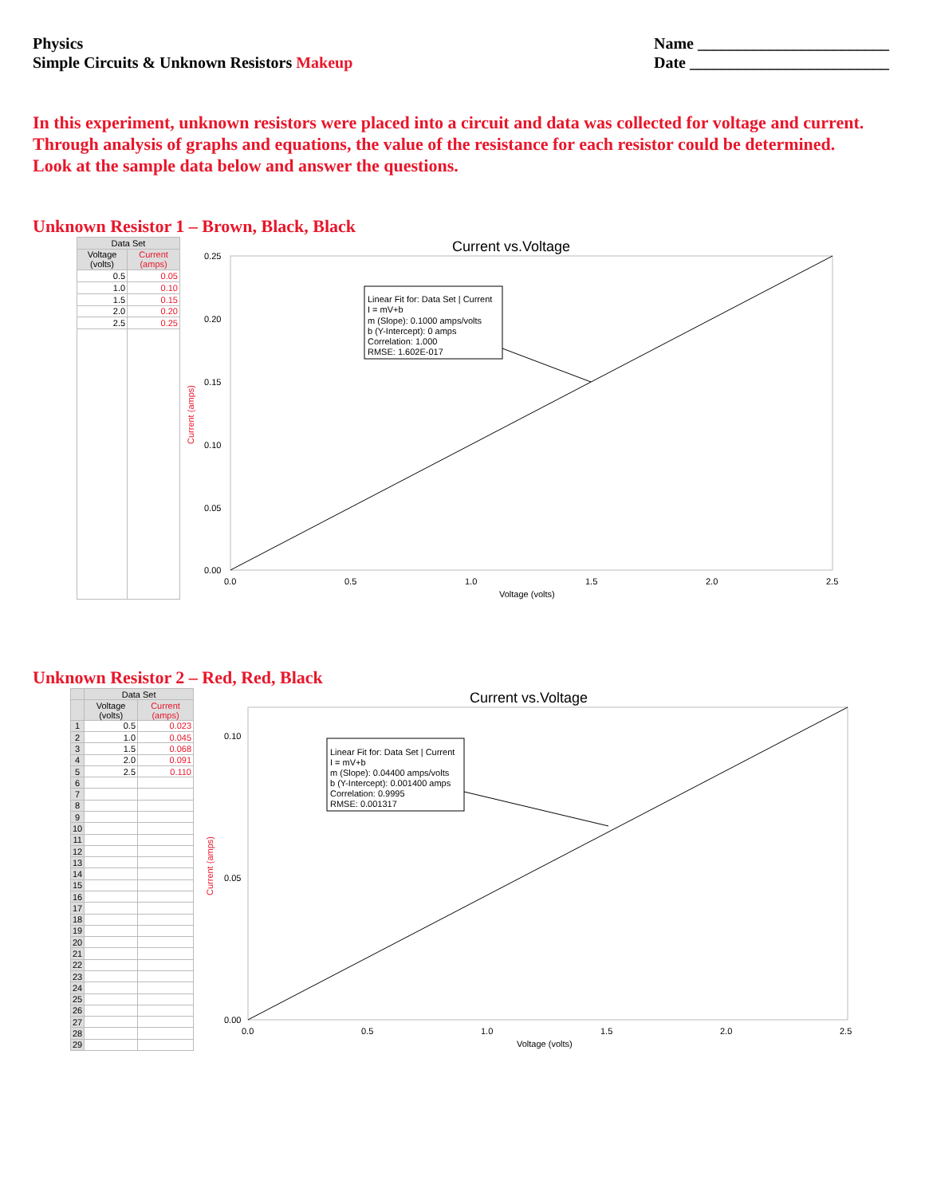Physics
Simple Circuits & Unknown Resistors Makeup
Name ________________________
Date _________________________
In this experiment, unknown resistors were placed into a circuit and data was collected for voltage and current. Through analysis of graphs and equations, the value of the resistance for each resistor could be determined. Look at the sample data below and answer the questions.
Unknown Resistor 1 – Brown, Black, Black
| Data Set | |
| --- | --- |
| Voltage (volts) | Current (amps) |
| 0.5 | 0.05 |
| 1.0 | 0.10 |
| 1.5 | 0.15 |
| 2.0 | 0.20 |
| 2.5 | 0.25 |
Current vs.Voltage
0.25
0.20
0.15
0.10
0.05
0.00
0.0
0.5
1.0
1.5
2.0
2.5
Voltage (volts)
Current (amps)
Linear Fit for: Data Set | Current
I = mV+b
m (Slope): 0.1000 amps/volts
b (Y-Intercept): 0 amps
Correlation: 1.000
RMSE: 1.602E-017
Unknown Resistor 2 – Red, Red, Black
| | Data Set | |
| --- | --- | --- |
| | Voltage (volts) | Current (amps) |
| 1 | 0.5 | 0.023 |
| 2 | 1.0 | 0.045 |
| 3 | 1.5 | 0.068 |
| 4 | 2.0 | 0.091 |
| 5 | 2.5 | 0.110 |
| 6 | | |
| 7 | | |
| 8 | | |
| 9 | | |
| 10 | | |
| 11 | | |
| 12 | | |
| 13 | | |
| 14 | | |
| 15 | | |
| 16 | | |
| 17 | | |
| 18 | | |
| 19 | | |
| 20 | | |
| 21 | | |
| 22 | | |
| 23 | | |
| 24 | | |
| 25 | | |
| 26 | | |
| 27 | | |
| 28 | | |
| 29 | | |
Current vs.Voltage
0.10
0.05
0.00
0.0
0.5
1.0
1.5
2.0
2.5
Voltage (volts)
Current (amps)
Linear Fit for: Data Set | Current
I = mV+b
m (Slope): 0.04400 amps/volts
b (Y-Intercept): 0.001400 amps
Correlation: 0.9995
RMSE: 0.001317